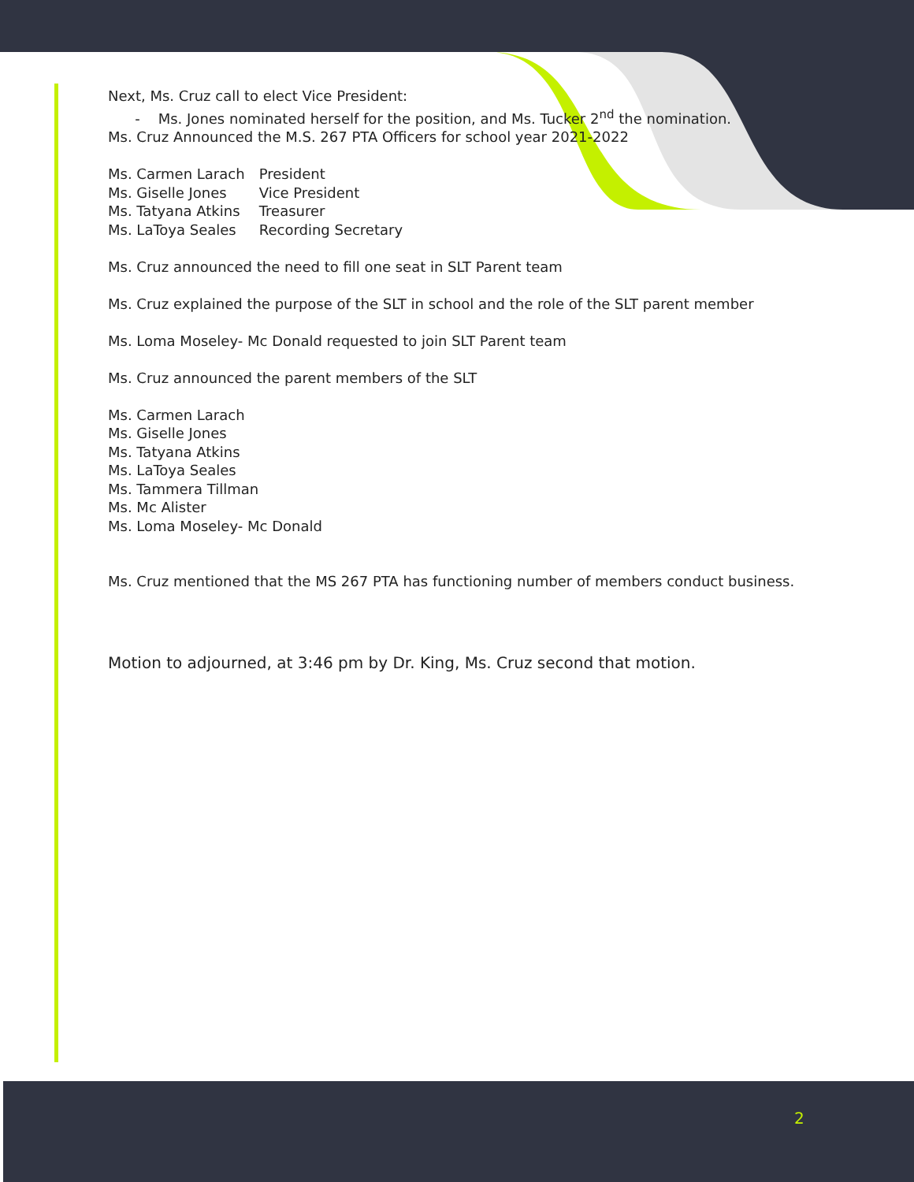Next, Ms. Cruz call to elect Vice President:
- Ms. Jones nominated herself for the position, and Ms. Tucker 2<sup>nd</sup> the nomination.
Ms. Cruz Announced the M.S. 267 PTA Officers for school year 2021-2022
Ms. Carmen Larach President
Ms. Giselle Jones Vice President
Ms. Tatyana Atkins Treasurer
Ms. LaToya Seales Recording Secretary
Ms. Cruz announced the need to fill one seat in SLT Parent team
Ms. Cruz explained the purpose of the SLT in school and the role of the SLT parent member
Ms. Loma Moseley- Mc Donald requested to join SLT Parent team
Ms. Cruz announced the parent members of the SLT
Ms. Carmen Larach
Ms. Giselle Jones
Ms. Tatyana Atkins
Ms. LaToya Seales
Ms. Tammera Tillman
Ms. Mc Alister
Ms. Loma Moseley- Mc Donald
Ms. Cruz mentioned that the MS 267 PTA has functioning number of members conduct business.
Motion to adjourned, at 3:46 pm by Dr. King, Ms. Cruz second that motion.
2